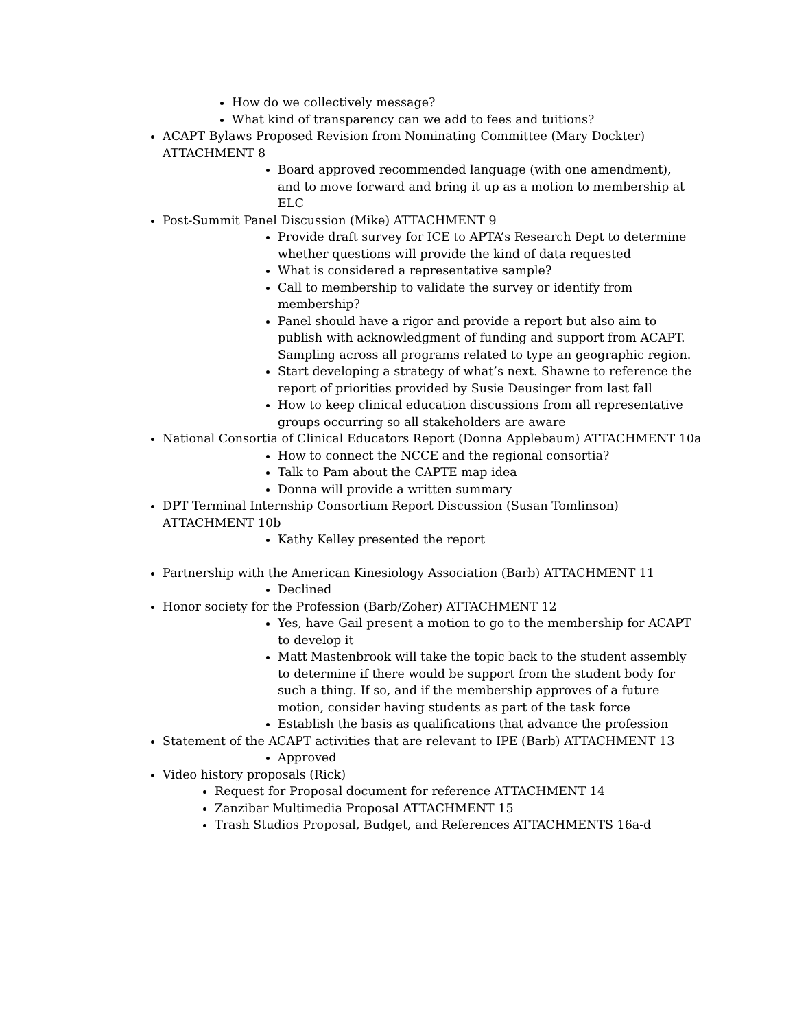How do we collectively message?
What kind of transparency can we add to fees and tuitions?
ACAPT Bylaws Proposed Revision from Nominating Committee (Mary Dockter) ATTACHMENT 8
Board approved recommended language (with one amendment), and to move forward and bring it up as a motion to membership at ELC
Post-Summit Panel Discussion (Mike) ATTACHMENT 9
Provide draft survey for ICE to APTA’s Research Dept to determine whether questions will provide the kind of data requested
What is considered a representative sample?
Call to membership to validate the survey or identify from membership?
Panel should have a rigor and provide a report but also aim to publish with acknowledgment of funding and support from ACAPT. Sampling across all programs related to type an geographic region.
Start developing a strategy of what’s next. Shawne to reference the report of priorities provided by Susie Deusinger from last fall
How to keep clinical education discussions from all representative groups occurring so all stakeholders are aware
National Consortia of Clinical Educators Report (Donna Applebaum) ATTACHMENT 10a
How to connect the NCCE and the regional consortia?
Talk to Pam about the CAPTE map idea
Donna will provide a written summary
DPT Terminal Internship Consortium Report Discussion (Susan Tomlinson) ATTACHMENT 10b
Kathy Kelley presented the report
Partnership with the American Kinesiology Association (Barb) ATTACHMENT 11
Declined
Honor society for the Profession (Barb/Zoher) ATTACHMENT 12
Yes, have Gail present a motion to go to the membership for ACAPT to develop it
Matt Mastenbrook will take the topic back to the student assembly to determine if there would be support from the student body for such a thing. If so, and if the membership approves of a future motion, consider having students as part of the task force
Establish the basis as qualifications that advance the profession
Statement of the ACAPT activities that are relevant to IPE (Barb) ATTACHMENT 13
Approved
Video history proposals (Rick)
Request for Proposal document for reference ATTACHMENT 14
Zanzibar Multimedia Proposal ATTACHMENT 15
Trash Studios Proposal, Budget, and References ATTACHMENTS 16a-d